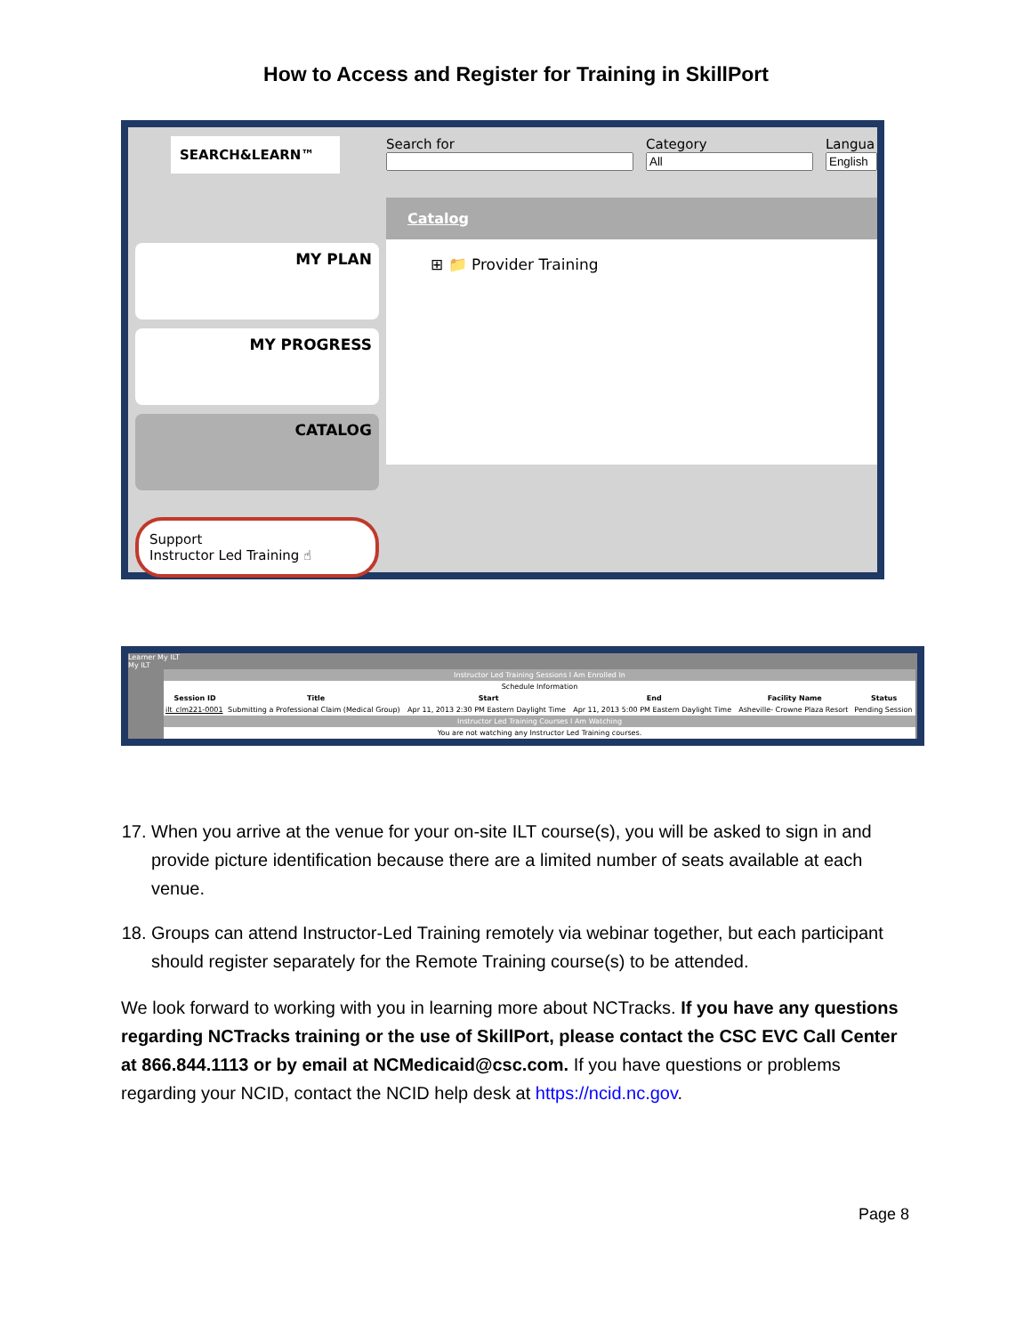How to Access and Register for Training in SkillPort
SEARCH&LEARN™
MY PLAN
MY PROGRESS
CATALOG
Support
Instructor Led Training ☝
Search for Category Langua
Catalog
⊞ 📁 Provider Training
Learner My ILT
My ILT
| Instructor Led Training Sessions I Am Enrolled In | | | | | |
| Schedule Information | | | | | |
| Session ID | Title | Start | End | Facility Name | Status |
| ilt_clm221-0001 | Submitting a Professional Claim (Medical Group) | Apr 11, 2013 2:30 PM Eastern Daylight Time | Apr 11, 2013 5:00 PM Eastern Daylight Time | Asheville- Crowne Plaza Resort | Pending Session |
| Instructor Led Training Courses I Am Watching | | | | | |
| You are not watching any Instructor Led Training courses. | | | | | |
17. When you arrive at the venue for your on-site ILT course(s), you will be asked to sign in and provide picture identification because there are a limited number of seats available at each venue.
18. Groups can attend Instructor-Led Training remotely via webinar together, but each participant should register separately for the Remote Training course(s) to be attended.
We look forward to working with you in learning more about NCTracks. If you have any questions regarding NCTracks training or the use of SkillPort, please contact the CSC EVC Call Center at 866.844.1113 or by email at NCMedicaid@csc.com. If you have questions or problems regarding your NCID, contact the NCID help desk at https://ncid.nc.gov.
Page 8